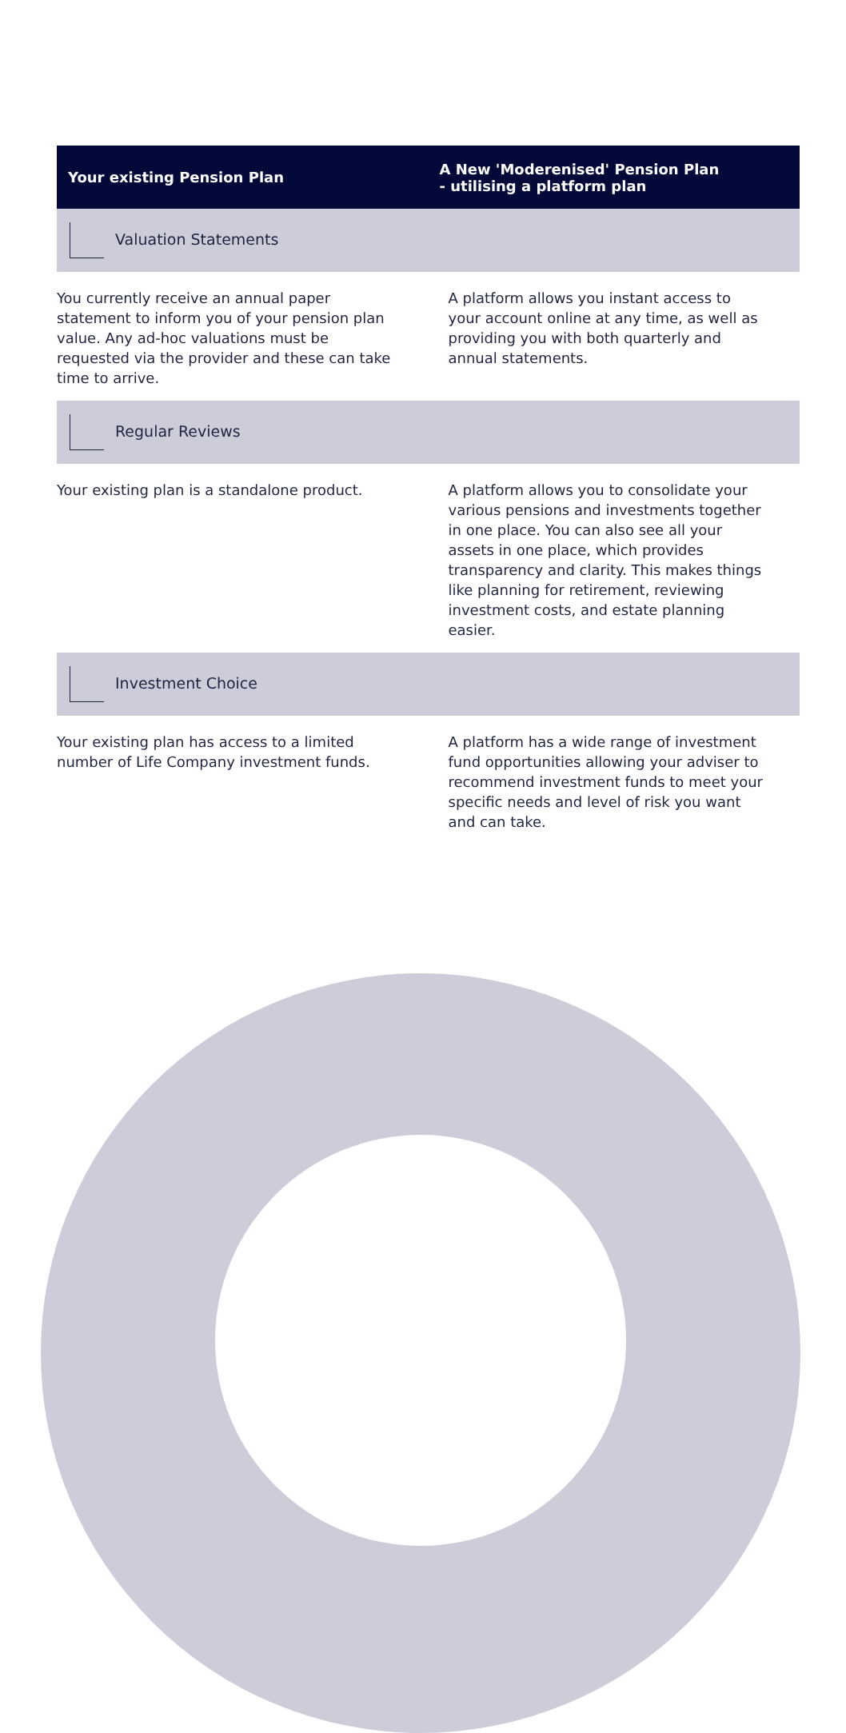| Your existing Pension Plan | A New 'Moderenised' Pension Plan - utilising a platform plan |
| --- | --- |
| Valuation Statements | |
| You currently receive an annual paper statement to inform you of your pension plan value. Any ad-hoc valuations must be requested via the provider and these can take time to arrive. | A platform allows you instant access to your account online at any time, as well as providing you with both quarterly and annual statements. |
| Regular Reviews | |
| Your existing plan is a standalone product. | A platform allows you to consolidate your various pensions and investments together in one place. You can also see all your assets in one place, which provides transparency and clarity. This makes things like planning for retirement, reviewing investment costs, and estate planning easier. |
| Investment Choice | |
| Your existing plan has access to a limited number of Life Company investment funds. | A platform has a wide range of investment fund opportunities allowing your adviser to recommend investment funds to meet your specific needs and level of risk you want and can take. |